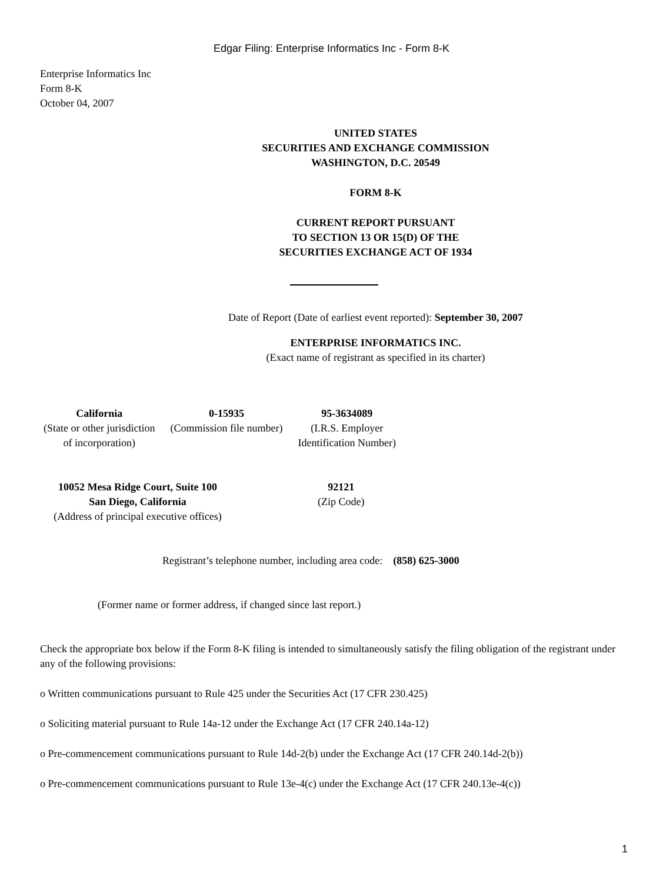Edgar Filing: Enterprise Informatics Inc - Form 8-K
Enterprise Informatics Inc
Form 8-K
October 04, 2007
UNITED STATES
SECURITIES AND EXCHANGE COMMISSION
WASHINGTON, D.C. 20549
FORM 8-K
CURRENT REPORT PURSUANT
TO SECTION 13 OR 15(D) OF THE
SECURITIES EXCHANGE ACT OF 1934
Date of Report (Date of earliest event reported): September 30, 2007
ENTERPRISE INFORMATICS INC.
(Exact name of registrant as specified in its charter)
| California (State or other jurisdiction of incorporation) | 0-15935 (Commission file number) | 95-3634089 (I.R.S. Employer Identification Number) |
| 10052 Mesa Ridge Court, Suite 100 San Diego, California (Address of principal executive offices) | 92121 (Zip Code) |
Registrant’s telephone number, including area code: (858) 625-3000
(Former name or former address, if changed since last report.)
Check the appropriate box below if the Form 8-K filing is intended to simultaneously satisfy the filing obligation of the registrant under any of the following provisions:
o Written communications pursuant to Rule 425 under the Securities Act (17 CFR 230.425)
o Soliciting material pursuant to Rule 14a-12 under the Exchange Act (17 CFR 240.14a-12)
o Pre-commencement communications pursuant to Rule 14d-2(b) under the Exchange Act (17 CFR 240.14d-2(b))
o Pre-commencement communications pursuant to Rule 13e-4(c) under the Exchange Act (17 CFR 240.13e-4(c))
1